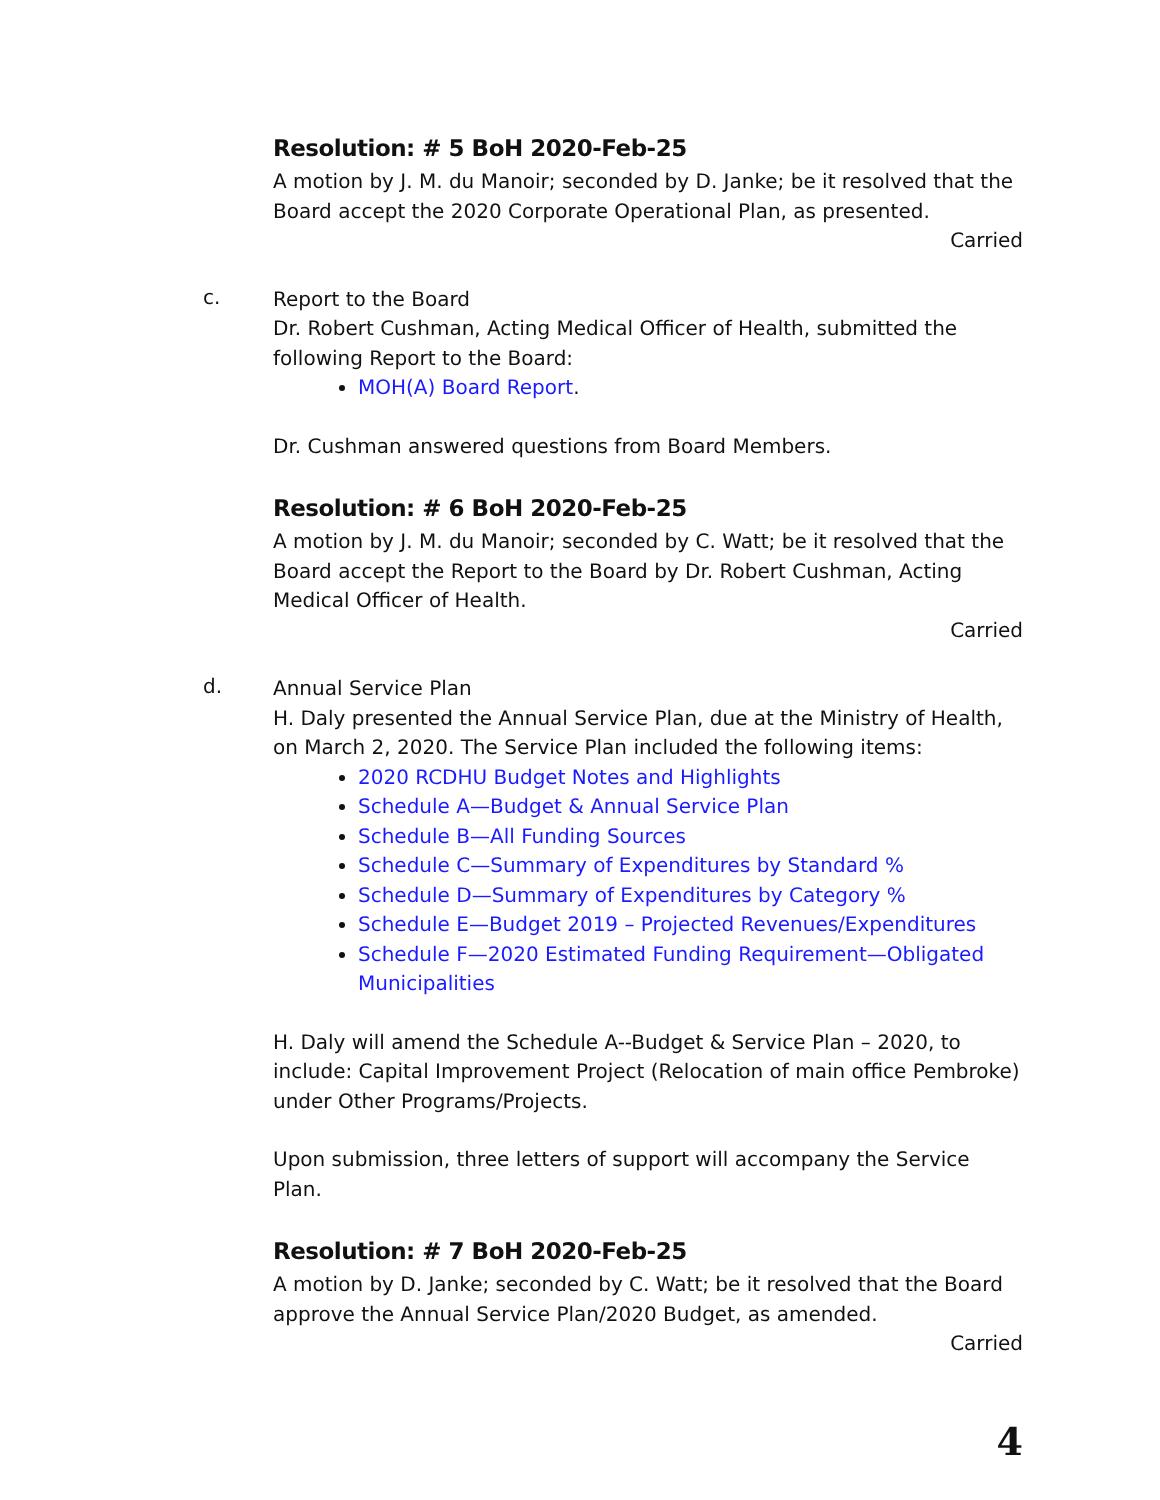Resolution: # 5 BoH 2020-Feb-25
A motion by J. M. du Manoir; seconded by D. Janke; be it resolved that the Board accept the 2020 Corporate Operational Plan, as presented.
Carried
c.
Report to the Board
Dr. Robert Cushman, Acting Medical Officer of Health, submitted the following Report to the Board:
MOH(A) Board Report.
Dr. Cushman answered questions from Board Members.
Resolution: # 6 BoH 2020-Feb-25
A motion by J. M. du Manoir; seconded by C. Watt; be it resolved that the Board accept the Report to the Board by Dr. Robert Cushman, Acting Medical Officer of Health.
Carried
d.
Annual Service Plan
H. Daly presented the Annual Service Plan, due at the Ministry of Health, on March 2, 2020. The Service Plan included the following items:
2020 RCDHU Budget Notes and Highlights
Schedule A—Budget & Annual Service Plan
Schedule B—All Funding Sources
Schedule C—Summary of Expenditures by Standard %
Schedule D—Summary of Expenditures by Category %
Schedule E—Budget 2019 – Projected Revenues/Expenditures
Schedule F—2020 Estimated Funding Requirement—Obligated Municipalities
H. Daly will amend the Schedule A--Budget & Service Plan – 2020, to include: Capital Improvement Project (Relocation of main office Pembroke) under Other Programs/Projects.
Upon submission, three letters of support will accompany the Service Plan.
Resolution: # 7 BoH 2020-Feb-25
A motion by D. Janke; seconded by C. Watt; be it resolved that the Board approve the Annual Service Plan/2020 Budget, as amended.
Carried
4